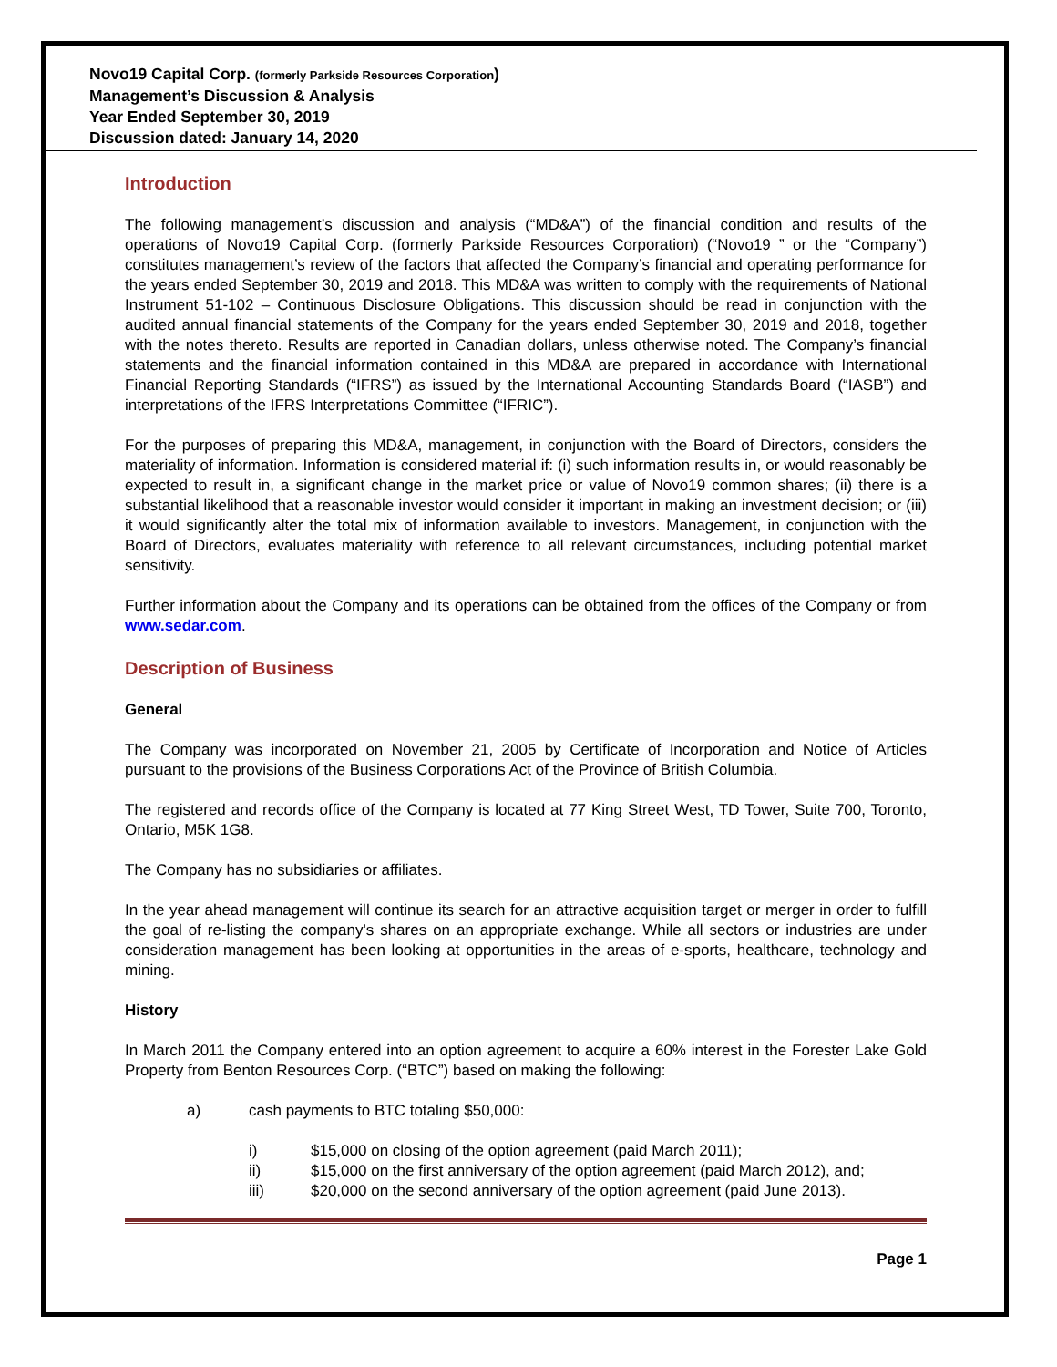Novo19 Capital Corp. (formerly Parkside Resources Corporation)
Management’s Discussion & Analysis
Year Ended September 30, 2019
Discussion dated: January 14, 2020
Introduction
The following management’s discussion and analysis (“MD&A”) of the financial condition and results of the operations of Novo19 Capital Corp. (formerly Parkside Resources Corporation) (“Novo19 ” or the “Company”) constitutes management’s review of the factors that affected the Company’s financial and operating performance for the years ended September 30, 2019 and 2018. This MD&A was written to comply with the requirements of National Instrument 51-102 – Continuous Disclosure Obligations. This discussion should be read in conjunction with the audited annual financial statements of the Company for the years ended September 30, 2019 and 2018, together with the notes thereto. Results are reported in Canadian dollars, unless otherwise noted. The Company’s financial statements and the financial information contained in this MD&A are prepared in accordance with International Financial Reporting Standards (“IFRS”) as issued by the International Accounting Standards Board (“IASB”) and interpretations of the IFRS Interpretations Committee (“IFRIC”).
For the purposes of preparing this MD&A, management, in conjunction with the Board of Directors, considers the materiality of information. Information is considered material if: (i) such information results in, or would reasonably be expected to result in, a significant change in the market price or value of Novo19 common shares; (ii) there is a substantial likelihood that a reasonable investor would consider it important in making an investment decision; or (iii) it would significantly alter the total mix of information available to investors. Management, in conjunction with the Board of Directors, evaluates materiality with reference to all relevant circumstances, including potential market sensitivity.
Further information about the Company and its operations can be obtained from the offices of the Company or from www.sedar.com.
Description of Business
General
The Company was incorporated on November 21, 2005 by Certificate of Incorporation and Notice of Articles pursuant to the provisions of the Business Corporations Act of the Province of British Columbia.
The registered and records office of the Company is located at 77 King Street West, TD Tower, Suite 700, Toronto, Ontario, M5K 1G8.
The Company has no subsidiaries or affiliates.
In the year ahead management will continue its search for an attractive acquisition target or merger in order to fulfill the goal of re-listing the company's shares on an appropriate exchange. While all sectors or industries are under consideration management has been looking at opportunities in the areas of e-sports, healthcare, technology and mining.
History
In March 2011 the Company entered into an option agreement to acquire a 60% interest in the Forester Lake Gold Property from Benton Resources Corp. (“BTC”) based on making the following:
a) cash payments to BTC totaling $50,000:
i) $15,000 on closing of the option agreement (paid March 2011);
ii) $15,000 on the first anniversary of the option agreement (paid March 2012), and;
iii) $20,000 on the second anniversary of the option agreement (paid June 2013).
Page 1